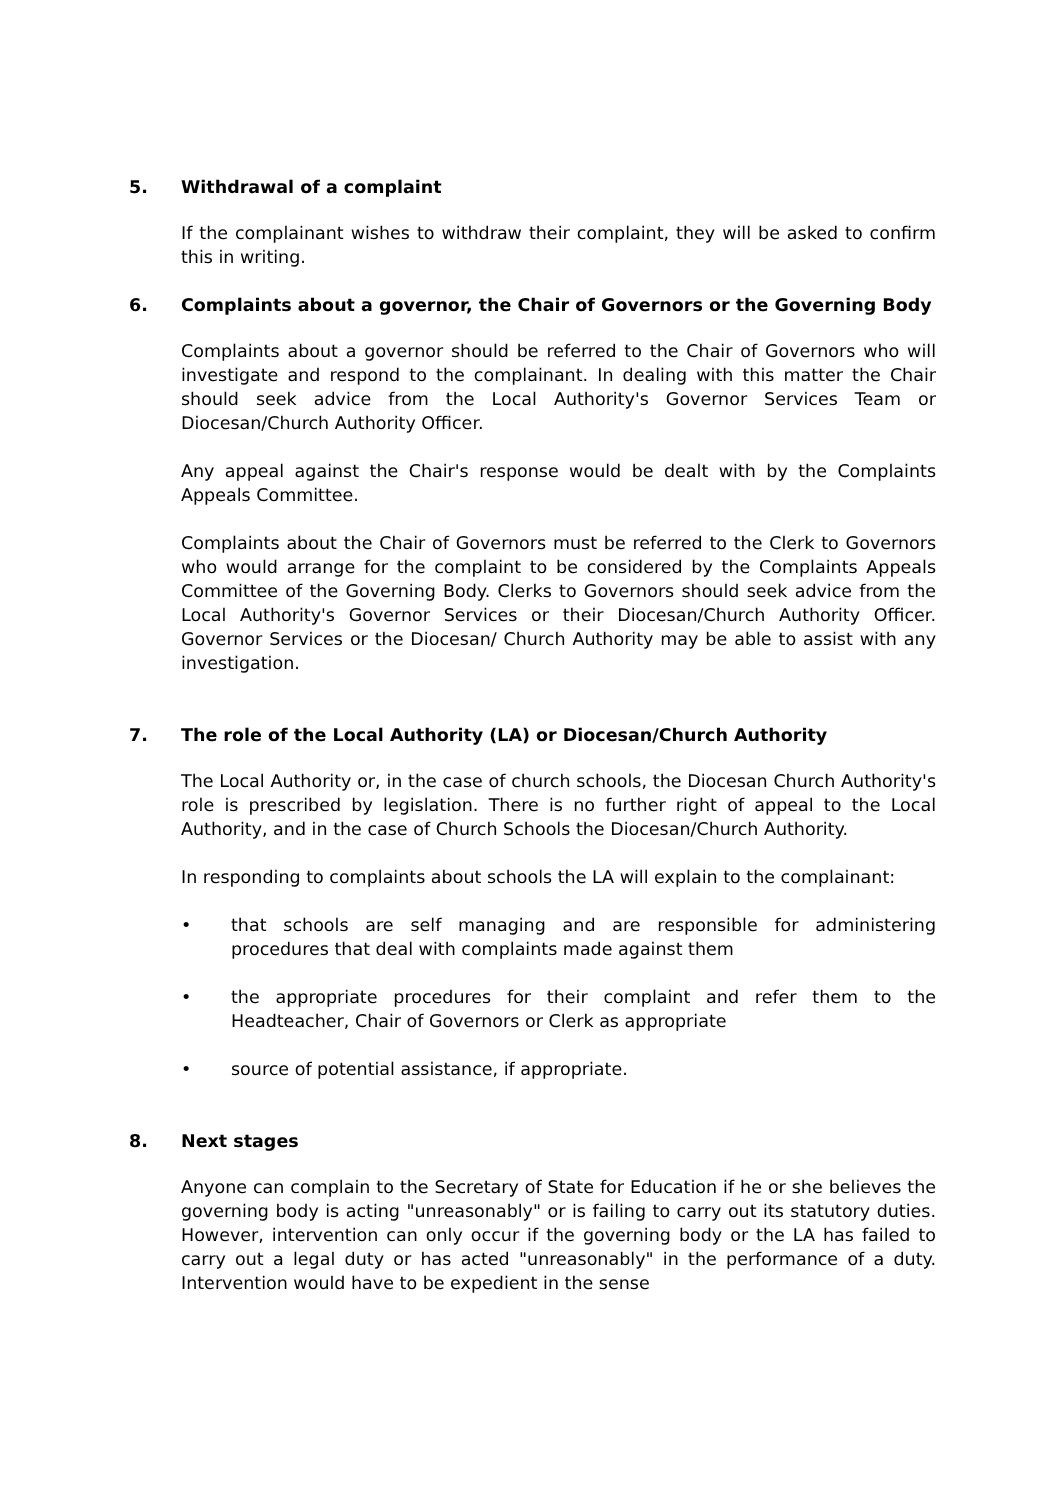5. Withdrawal of a complaint
If the complainant wishes to withdraw their complaint, they will be asked to confirm this in writing.
6. Complaints about a governor, the Chair of Governors or the Governing Body
Complaints about a governor should be referred to the Chair of Governors who will investigate and respond to the complainant. In dealing with this matter the Chair should seek advice from the Local Authority's Governor Services Team or Diocesan/Church Authority Officer.
Any appeal against the Chair's response would be dealt with by the Complaints Appeals Committee.
Complaints about the Chair of Governors must be referred to the Clerk to Governors who would arrange for the complaint to be considered by the Complaints Appeals Committee of the Governing Body. Clerks to Governors should seek advice from the Local Authority's Governor Services or their Diocesan/Church Authority Officer. Governor Services or the Diocesan/ Church Authority may be able to assist with any investigation.
7. The role of the Local Authority (LA) or Diocesan/Church Authority
The Local Authority or, in the case of church schools, the Diocesan Church Authority's role is prescribed by legislation. There is no further right of appeal to the Local Authority, and in the case of Church Schools the Diocesan/Church Authority.
In responding to complaints about schools the LA will explain to the complainant:
• that schools are self managing and are responsible for administering procedures that deal with complaints made against them
• the appropriate procedures for their complaint and refer them to the Headteacher, Chair of Governors or Clerk as appropriate
• source of potential assistance, if appropriate.
8. Next stages
Anyone can complain to the Secretary of State for Education if he or she believes the governing body is acting "unreasonably" or is failing to carry out its statutory duties. However, intervention can only occur if the governing body or the LA has failed to carry out a legal duty or has acted "unreasonably" in the performance of a duty. Intervention would have to be expedient in the sense